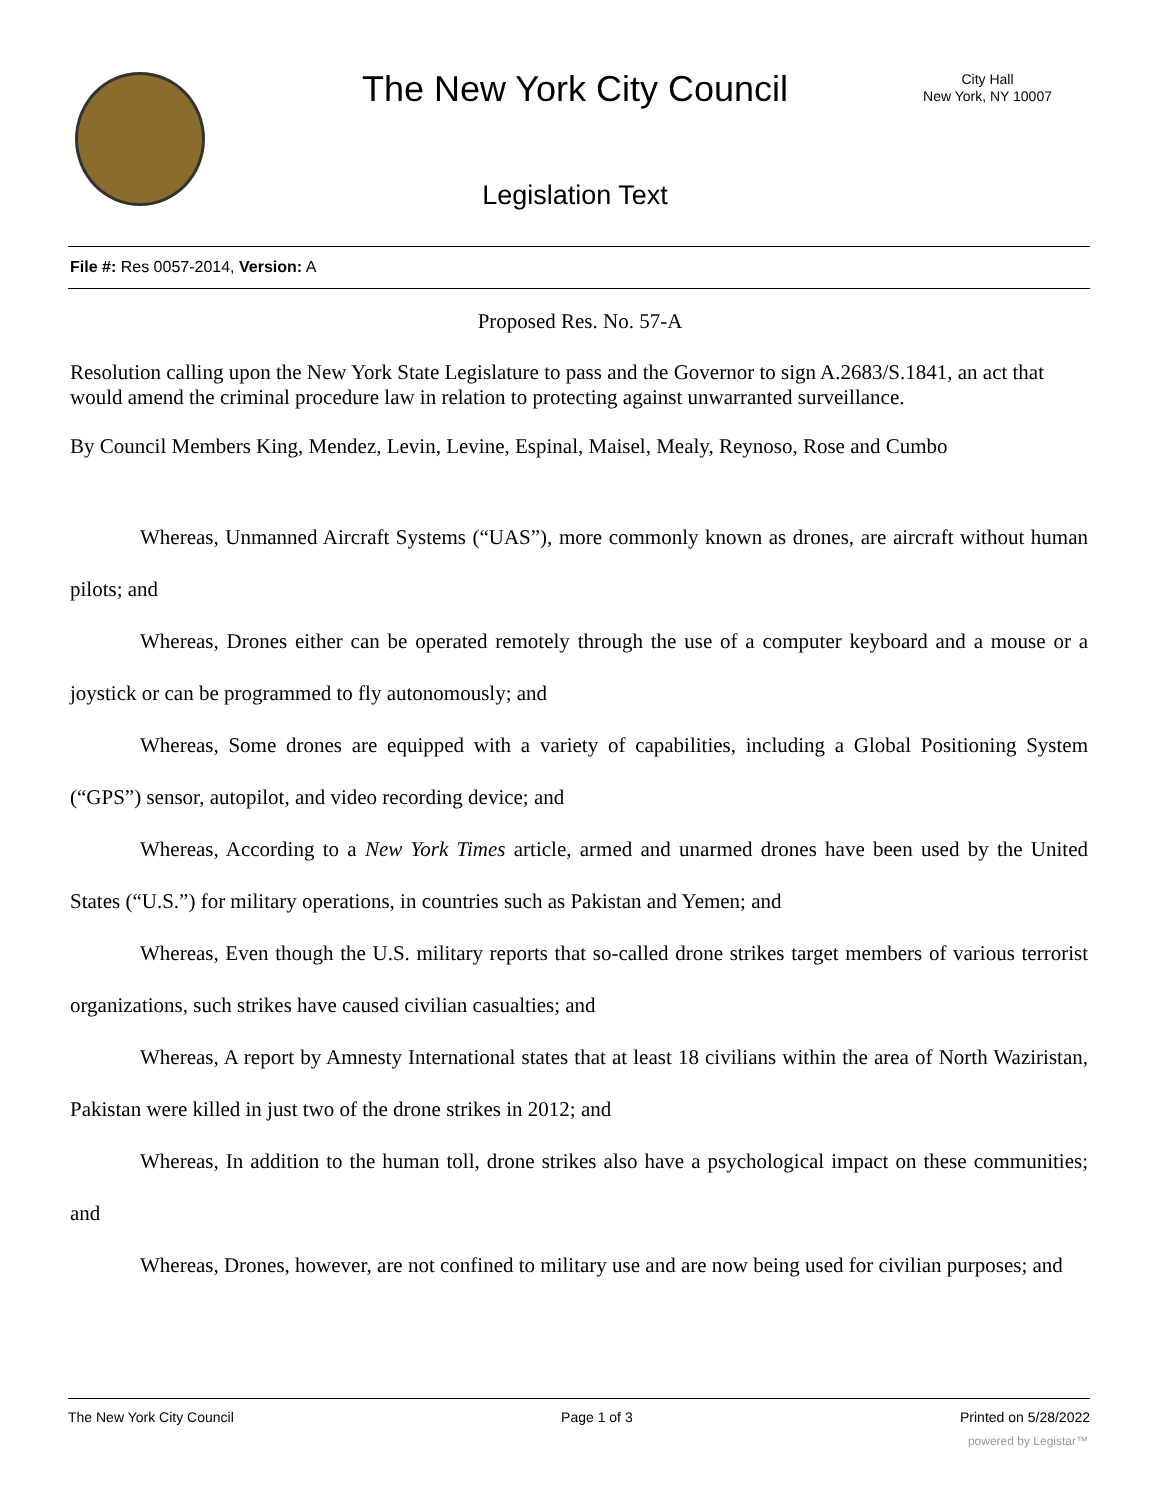The New York City Council
City Hall
New York, NY 10007
Legislation Text
File #: Res 0057-2014, Version: A
Proposed Res. No. 57-A
Resolution calling upon the New York State Legislature to pass and the Governor to sign A.2683/S.1841, an act that would amend the criminal procedure law in relation to protecting against unwarranted surveillance.
By Council Members King, Mendez, Levin, Levine, Espinal, Maisel, Mealy, Reynoso, Rose and Cumbo
Whereas, Unmanned Aircraft Systems (“UAS”), more commonly known as drones, are aircraft without human pilots; and
Whereas, Drones either can be operated remotely through the use of a computer keyboard and a mouse or a joystick or can be programmed to fly autonomously; and
Whereas, Some drones are equipped with a variety of capabilities, including a Global Positioning System (“GPS”) sensor, autopilot, and video recording device; and
Whereas, According to a New York Times article, armed and unarmed drones have been used by the United States (“U.S.”) for military operations, in countries such as Pakistan and Yemen; and
Whereas, Even though the U.S. military reports that so-called drone strikes target members of various terrorist organizations, such strikes have caused civilian casualties; and
Whereas, A report by Amnesty International states that at least 18 civilians within the area of North Waziristan, Pakistan were killed in just two of the drone strikes in 2012; and
Whereas, In addition to the human toll, drone strikes also have a psychological impact on these communities; and
Whereas, Drones, however, are not confined to military use and are now being used for civilian purposes; and
The New York City Council Page 1 of 3 Printed on 5/28/2022
powered by Legistar™